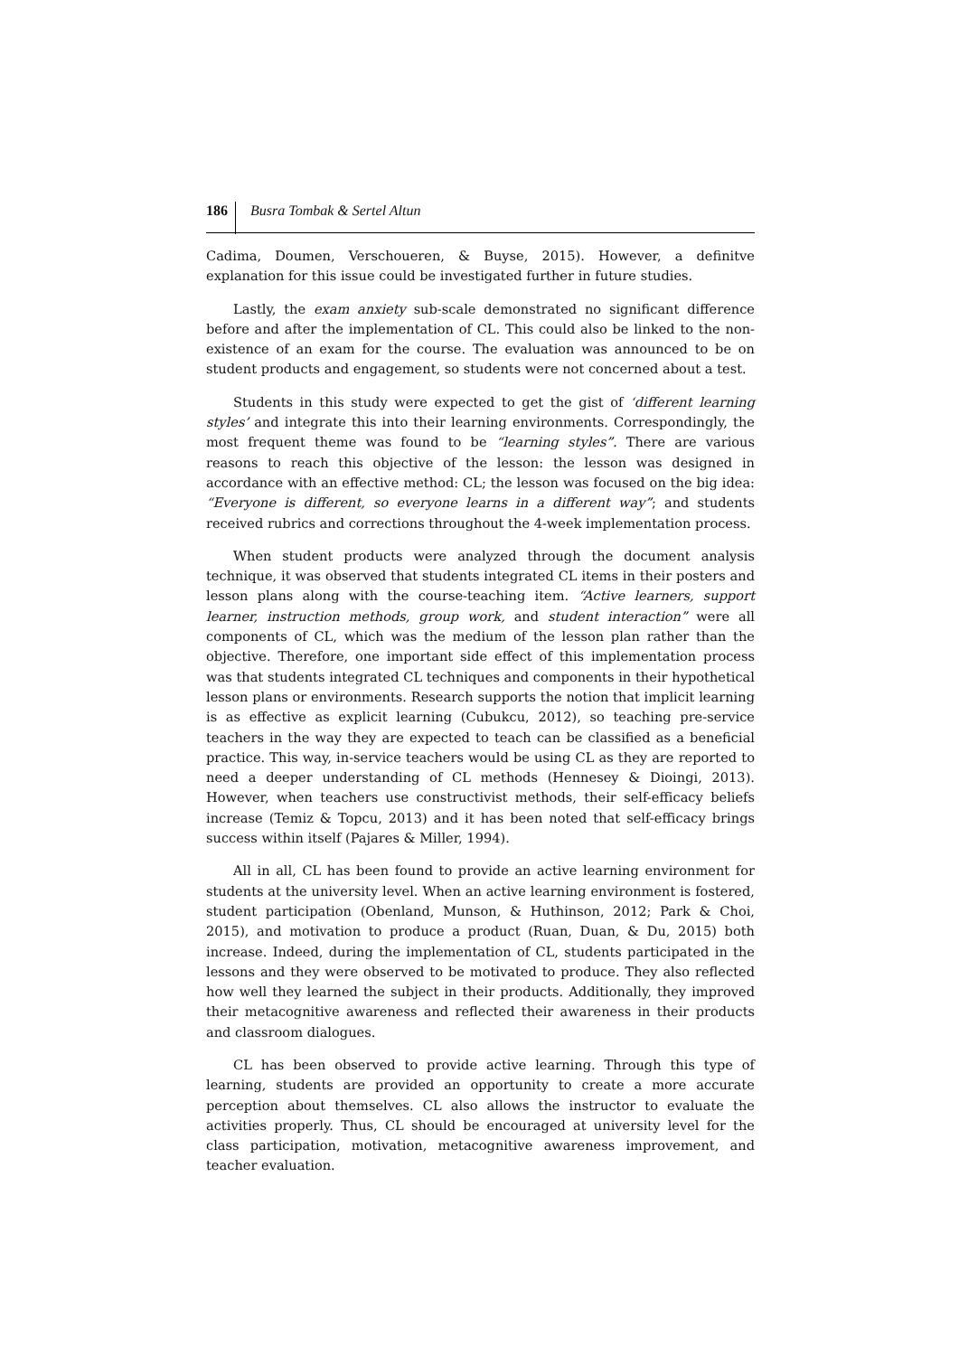186 Busra Tombak & Sertel Altun
Cadima, Doumen, Verschoueren, & Buyse, 2015). However, a definitve explanation for this issue could be investigated further in future studies.
Lastly, the exam anxiety sub-scale demonstrated no significant difference before and after the implementation of CL. This could also be linked to the non-existence of an exam for the course. The evaluation was announced to be on student products and engagement, so students were not concerned about a test.
Students in this study were expected to get the gist of ‘different learning styles’ and integrate this into their learning environments. Correspondingly, the most frequent theme was found to be “learning styles”. There are various reasons to reach this objective of the lesson: the lesson was designed in accordance with an effective method: CL; the lesson was focused on the big idea: “Everyone is different, so everyone learns in a different way”; and students received rubrics and corrections throughout the 4-week implementation process.
When student products were analyzed through the document analysis technique, it was observed that students integrated CL items in their posters and lesson plans along with the course-teaching item. “Active learners, support learner, instruction methods, group work, and student interaction” were all components of CL, which was the medium of the lesson plan rather than the objective. Therefore, one important side effect of this implementation process was that students integrated CL techniques and components in their hypothetical lesson plans or environments. Research supports the notion that implicit learning is as effective as explicit learning (Cubukcu, 2012), so teaching pre-service teachers in the way they are expected to teach can be classified as a beneficial practice. This way, in-service teachers would be using CL as they are reported to need a deeper understanding of CL methods (Hennesey & Dioingi, 2013). However, when teachers use constructivist methods, their self-efficacy beliefs increase (Temiz & Topcu, 2013) and it has been noted that self-efficacy brings success within itself (Pajares & Miller, 1994).
All in all, CL has been found to provide an active learning environment for students at the university level. When an active learning environment is fostered, student participation (Obenland, Munson, & Huthinson, 2012; Park & Choi, 2015), and motivation to produce a product (Ruan, Duan, & Du, 2015) both increase. Indeed, during the implementation of CL, students participated in the lessons and they were observed to be motivated to produce. They also reflected how well they learned the subject in their products. Additionally, they improved their metacognitive awareness and reflected their awareness in their products and classroom dialogues.
CL has been observed to provide active learning. Through this type of learning, students are provided an opportunity to create a more accurate perception about themselves. CL also allows the instructor to evaluate the activities properly. Thus, CL should be encouraged at university level for the class participation, motivation, metacognitive awareness improvement, and teacher evaluation.